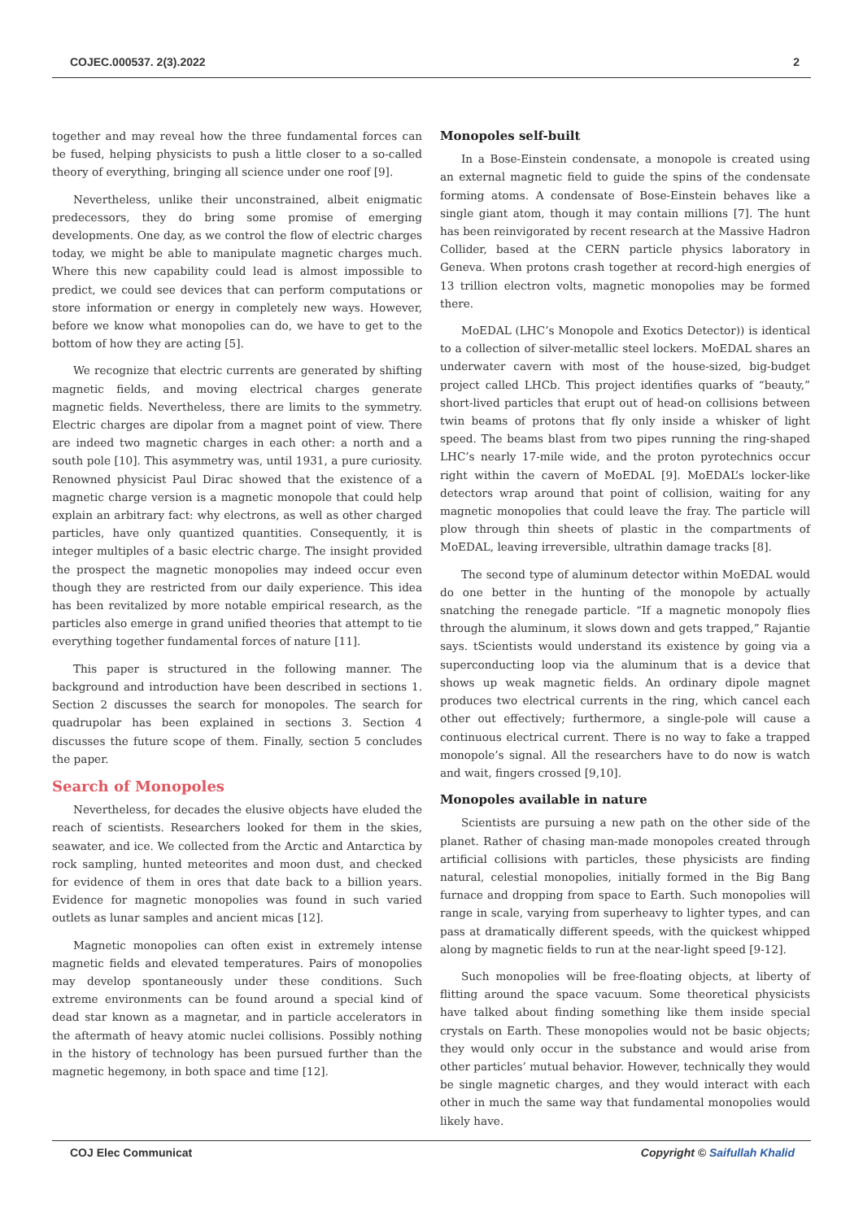COJEC.000537. 2(3).2022 2
together and may reveal how the three fundamental forces can be fused, helping physicists to push a little closer to a so-called theory of everything, bringing all science under one roof [9].
Nevertheless, unlike their unconstrained, albeit enigmatic predecessors, they do bring some promise of emerging developments. One day, as we control the flow of electric charges today, we might be able to manipulate magnetic charges much. Where this new capability could lead is almost impossible to predict, we could see devices that can perform computations or store information or energy in completely new ways. However, before we know what monopolies can do, we have to get to the bottom of how they are acting [5].
We recognize that electric currents are generated by shifting magnetic fields, and moving electrical charges generate magnetic fields. Nevertheless, there are limits to the symmetry. Electric charges are dipolar from a magnet point of view. There are indeed two magnetic charges in each other: a north and a south pole [10]. This asymmetry was, until 1931, a pure curiosity. Renowned physicist Paul Dirac showed that the existence of a magnetic charge version is a magnetic monopole that could help explain an arbitrary fact: why electrons, as well as other charged particles, have only quantized quantities. Consequently, it is integer multiples of a basic electric charge. The insight provided the prospect the magnetic monopolies may indeed occur even though they are restricted from our daily experience. This idea has been revitalized by more notable empirical research, as the particles also emerge in grand unified theories that attempt to tie everything together fundamental forces of nature [11].
This paper is structured in the following manner. The background and introduction have been described in sections 1. Section 2 discusses the search for monopoles. The search for quadrupolar has been explained in sections 3. Section 4 discusses the future scope of them. Finally, section 5 concludes the paper.
Search of Monopoles
Nevertheless, for decades the elusive objects have eluded the reach of scientists. Researchers looked for them in the skies, seawater, and ice. We collected from the Arctic and Antarctica by rock sampling, hunted meteorites and moon dust, and checked for evidence of them in ores that date back to a billion years. Evidence for magnetic monopolies was found in such varied outlets as lunar samples and ancient micas [12].
Magnetic monopolies can often exist in extremely intense magnetic fields and elevated temperatures. Pairs of monopolies may develop spontaneously under these conditions. Such extreme environments can be found around a special kind of dead star known as a magnetar, and in particle accelerators in the aftermath of heavy atomic nuclei collisions. Possibly nothing in the history of technology has been pursued further than the magnetic hegemony, in both space and time [12].
Monopoles self-built
In a Bose-Einstein condensate, a monopole is created using an external magnetic field to guide the spins of the condensate forming atoms. A condensate of Bose-Einstein behaves like a single giant atom, though it may contain millions [7]. The hunt has been reinvigorated by recent research at the Massive Hadron Collider, based at the CERN particle physics laboratory in Geneva. When protons crash together at record-high energies of 13 trillion electron volts, magnetic monopolies may be formed there.
MoEDAL (LHC’s Monopole and Exotics Detector)) is identical to a collection of silver-metallic steel lockers. MoEDAL shares an underwater cavern with most of the house-sized, big-budget project called LHCb. This project identifies quarks of “beauty,” short-lived particles that erupt out of head-on collisions between twin beams of protons that fly only inside a whisker of light speed. The beams blast from two pipes running the ring-shaped LHC’s nearly 17-mile wide, and the proton pyrotechnics occur right within the cavern of MoEDAL [9]. MoEDAL’s locker-like detectors wrap around that point of collision, waiting for any magnetic monopolies that could leave the fray. The particle will plow through thin sheets of plastic in the compartments of MoEDAL, leaving irreversible, ultrathin damage tracks [8].
The second type of aluminum detector within MoEDAL would do one better in the hunting of the monopole by actually snatching the renegade particle. “If a magnetic monopoly flies through the aluminum, it slows down and gets trapped,” Rajantie says. tScientists would understand its existence by going via a superconducting loop via the aluminum that is a device that shows up weak magnetic fields. An ordinary dipole magnet produces two electrical currents in the ring, which cancel each other out effectively; furthermore, a single-pole will cause a continuous electrical current. There is no way to fake a trapped monopole’s signal. All the researchers have to do now is watch and wait, fingers crossed [9,10].
Monopoles available in nature
Scientists are pursuing a new path on the other side of the planet. Rather of chasing man-made monopoles created through artificial collisions with particles, these physicists are finding natural, celestial monopolies, initially formed in the Big Bang furnace and dropping from space to Earth. Such monopolies will range in scale, varying from superheavy to lighter types, and can pass at dramatically different speeds, with the quickest whipped along by magnetic fields to run at the near-light speed [9-12].
Such monopolies will be free-floating objects, at liberty of flitting around the space vacuum. Some theoretical physicists have talked about finding something like them inside special crystals on Earth. These monopolies would not be basic objects; they would only occur in the substance and would arise from other particles’ mutual behavior. However, technically they would be single magnetic charges, and they would interact with each other in much the same way that fundamental monopolies would likely have.
COJ Elec Communicat Copyright © Saifullah Khalid